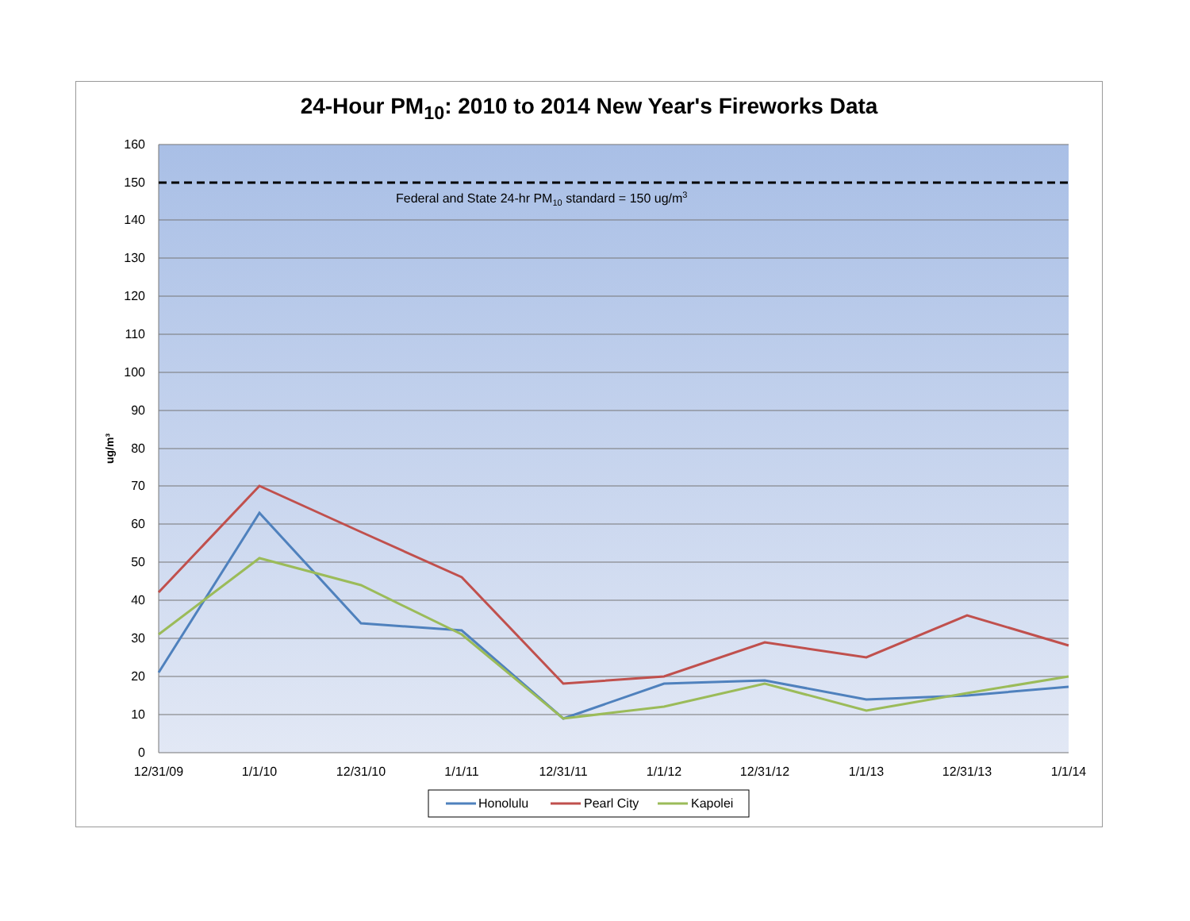24-Hour PM<sub>10</sub>: 2010 to 2014 New Year's Fireworks Data
Federal and State 24-hr PM10 standard = 150 ug/m3
160
150
140
130
120
110
100
90
80
70
60
50
40
30
20
10
0
ug/m³
12/31/09
1/1/10
12/31/10
1/1/11
12/31/11
1/1/12
12/31/12
1/1/13
12/31/13
1/1/14
Honolulu
Pearl City
Kapolei